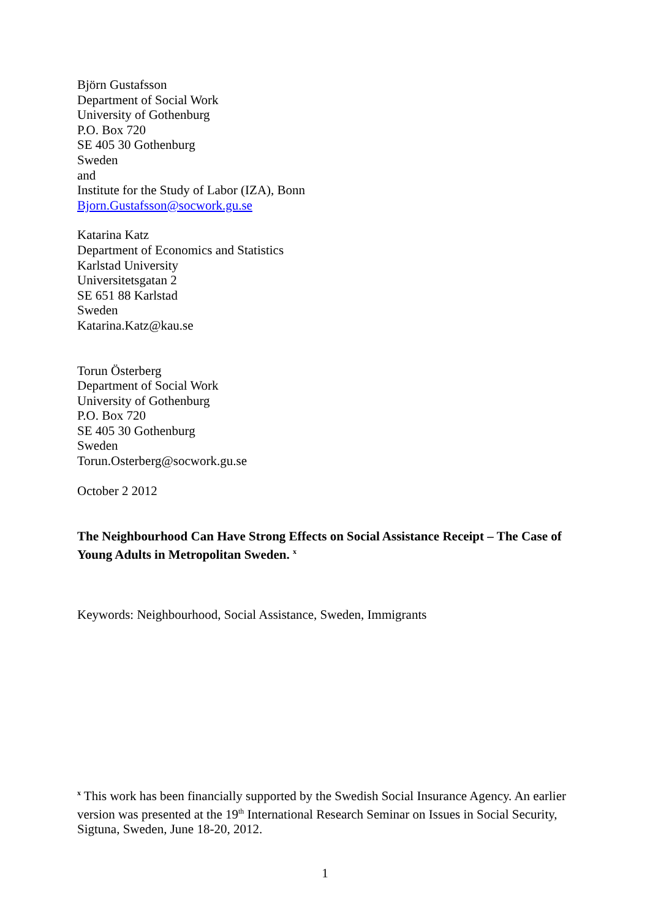Björn Gustafsson
Department of Social Work
University of Gothenburg
P.O. Box 720
SE 405 30 Gothenburg
Sweden
and
Institute for the Study of Labor (IZA), Bonn
Bjorn.Gustafsson@socwork.gu.se
Katarina Katz
Department of Economics and Statistics
Karlstad University
Universitetsgatan 2
SE 651 88 Karlstad
Sweden
Katarina.Katz@kau.se
Torun Österberg
Department of Social Work
University of Gothenburg
P.O. Box 720
SE 405 30 Gothenburg
Sweden
Torun.Osterberg@socwork.gu.se
October 2 2012
The Neighbourhood Can Have Strong Effects on Social Assistance Receipt – The Case of Young Adults in Metropolitan Sweden. <sup>x</sup>
Keywords: Neighbourhood, Social Assistance, Sweden, Immigrants
<sup>x</sup> This work has been financially supported by the Swedish Social Insurance Agency. An earlier version was presented at the 19<sup>th</sup> International Research Seminar on Issues in Social Security, Sigtuna, Sweden, June 18-20, 2012.
1